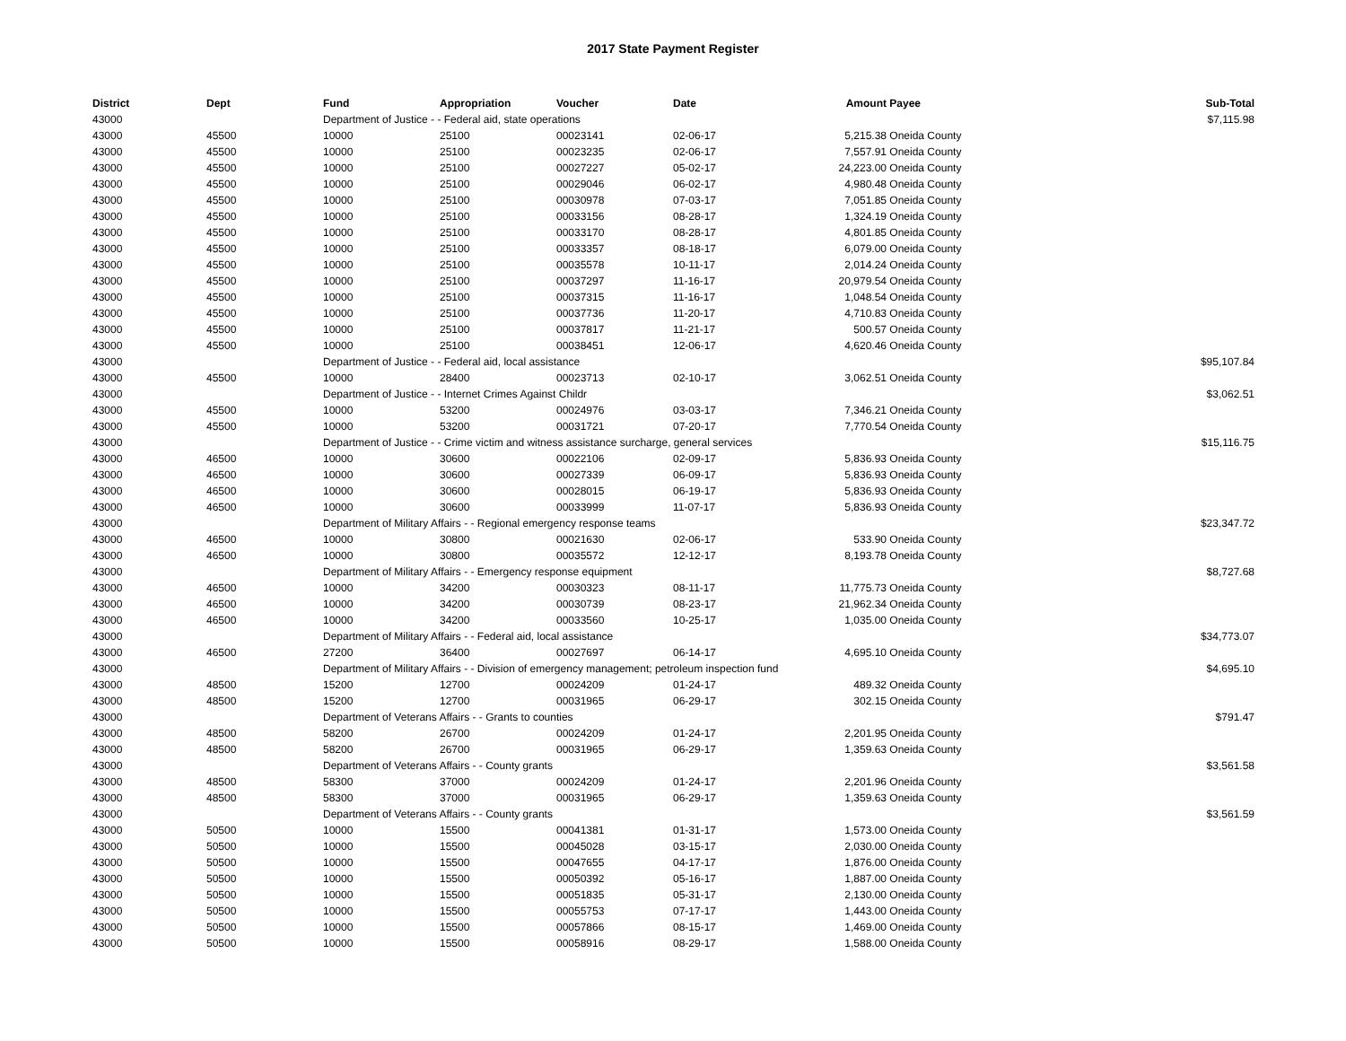2017 State Payment Register
| District | Dept | Fund | Appropriation | Voucher | Date | Amount | Payee | Sub-Total |
| --- | --- | --- | --- | --- | --- | --- | --- | --- |
| 43000 | | Department of Justice - - Federal aid, state operations | | | | | | $7,115.98 |
| 43000 | 45500 | 10000 | 25100 | 00023141 | 02-06-17 | 5,215.38 | Oneida County | |
| 43000 | 45500 | 10000 | 25100 | 00023235 | 02-06-17 | 7,557.91 | Oneida County | |
| 43000 | 45500 | 10000 | 25100 | 00027227 | 05-02-17 | 24,223.00 | Oneida County | |
| 43000 | 45500 | 10000 | 25100 | 00029046 | 06-02-17 | 4,980.48 | Oneida County | |
| 43000 | 45500 | 10000 | 25100 | 00030978 | 07-03-17 | 7,051.85 | Oneida County | |
| 43000 | 45500 | 10000 | 25100 | 00033156 | 08-28-17 | 1,324.19 | Oneida County | |
| 43000 | 45500 | 10000 | 25100 | 00033170 | 08-28-17 | 4,801.85 | Oneida County | |
| 43000 | 45500 | 10000 | 25100 | 00033357 | 08-18-17 | 6,079.00 | Oneida County | |
| 43000 | 45500 | 10000 | 25100 | 00035578 | 10-11-17 | 2,014.24 | Oneida County | |
| 43000 | 45500 | 10000 | 25100 | 00037297 | 11-16-17 | 20,979.54 | Oneida County | |
| 43000 | 45500 | 10000 | 25100 | 00037315 | 11-16-17 | 1,048.54 | Oneida County | |
| 43000 | 45500 | 10000 | 25100 | 00037736 | 11-20-17 | 4,710.83 | Oneida County | |
| 43000 | 45500 | 10000 | 25100 | 00037817 | 11-21-17 | 500.57 | Oneida County | |
| 43000 | 45500 | 10000 | 25100 | 00038451 | 12-06-17 | 4,620.46 | Oneida County | |
| 43000 | | Department of Justice - - Federal aid, local assistance | | | | | | $95,107.84 |
| 43000 | 45500 | 10000 | 28400 | 00023713 | 02-10-17 | 3,062.51 | Oneida County | |
| 43000 | | Department of Justice - - Internet Crimes Against Childr | | | | | | $3,062.51 |
| 43000 | 45500 | 10000 | 53200 | 00024976 | 03-03-17 | 7,346.21 | Oneida County | |
| 43000 | 45500 | 10000 | 53200 | 00031721 | 07-20-17 | 7,770.54 | Oneida County | |
| 43000 | | Department of Justice - - Crime victim and witness assistance surcharge, general services | | | | | | $15,116.75 |
| 43000 | 46500 | 10000 | 30600 | 00022106 | 02-09-17 | 5,836.93 | Oneida County | |
| 43000 | 46500 | 10000 | 30600 | 00027339 | 06-09-17 | 5,836.93 | Oneida County | |
| 43000 | 46500 | 10000 | 30600 | 00028015 | 06-19-17 | 5,836.93 | Oneida County | |
| 43000 | 46500 | 10000 | 30600 | 00033999 | 11-07-17 | 5,836.93 | Oneida County | |
| 43000 | | Department of Military Affairs - - Regional emergency response teams | | | | | | $23,347.72 |
| 43000 | 46500 | 10000 | 30800 | 00021630 | 02-06-17 | 533.90 | Oneida County | |
| 43000 | 46500 | 10000 | 30800 | 00035572 | 12-12-17 | 8,193.78 | Oneida County | |
| 43000 | | Department of Military Affairs - - Emergency response equipment | | | | | | $8,727.68 |
| 43000 | 46500 | 10000 | 34200 | 00030323 | 08-11-17 | 11,775.73 | Oneida County | |
| 43000 | 46500 | 10000 | 34200 | 00030739 | 08-23-17 | 21,962.34 | Oneida County | |
| 43000 | 46500 | 10000 | 34200 | 00033560 | 10-25-17 | 1,035.00 | Oneida County | |
| 43000 | | Department of Military Affairs - - Federal aid, local assistance | | | | | | $34,773.07 |
| 43000 | 46500 | 27200 | 36400 | 00027697 | 06-14-17 | 4,695.10 | Oneida County | |
| 43000 | | Department of Military Affairs - - Division of emergency management; petroleum inspection fund | | | | | | $4,695.10 |
| 43000 | 48500 | 15200 | 12700 | 00024209 | 01-24-17 | 489.32 | Oneida County | |
| 43000 | 48500 | 15200 | 12700 | 00031965 | 06-29-17 | 302.15 | Oneida County | |
| 43000 | | Department of Veterans Affairs - - Grants to counties | | | | | | $791.47 |
| 43000 | 48500 | 58200 | 26700 | 00024209 | 01-24-17 | 2,201.95 | Oneida County | |
| 43000 | 48500 | 58200 | 26700 | 00031965 | 06-29-17 | 1,359.63 | Oneida County | |
| 43000 | | Department of Veterans Affairs - - County grants | | | | | | $3,561.58 |
| 43000 | 48500 | 58300 | 37000 | 00024209 | 01-24-17 | 2,201.96 | Oneida County | |
| 43000 | 48500 | 58300 | 37000 | 00031965 | 06-29-17 | 1,359.63 | Oneida County | |
| 43000 | | Department of Veterans Affairs - - County grants | | | | | | $3,561.59 |
| 43000 | 50500 | 10000 | 15500 | 00041381 | 01-31-17 | 1,573.00 | Oneida County | |
| 43000 | 50500 | 10000 | 15500 | 00045028 | 03-15-17 | 2,030.00 | Oneida County | |
| 43000 | 50500 | 10000 | 15500 | 00047655 | 04-17-17 | 1,876.00 | Oneida County | |
| 43000 | 50500 | 10000 | 15500 | 00050392 | 05-16-17 | 1,887.00 | Oneida County | |
| 43000 | 50500 | 10000 | 15500 | 00051835 | 05-31-17 | 2,130.00 | Oneida County | |
| 43000 | 50500 | 10000 | 15500 | 00055753 | 07-17-17 | 1,443.00 | Oneida County | |
| 43000 | 50500 | 10000 | 15500 | 00057866 | 08-15-17 | 1,469.00 | Oneida County | |
| 43000 | 50500 | 10000 | 15500 | 00058916 | 08-29-17 | 1,588.00 | Oneida County | |